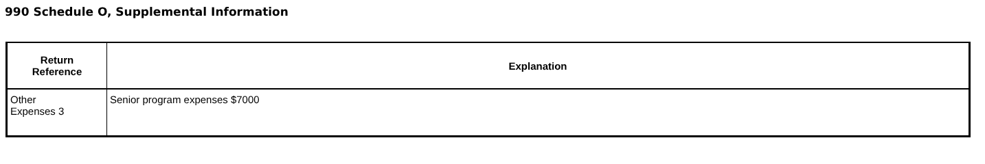990 Schedule O, Supplemental Information
| Return Reference | Explanation |
| --- | --- |
| Other Expenses 3 | Senior program expenses $7000 |